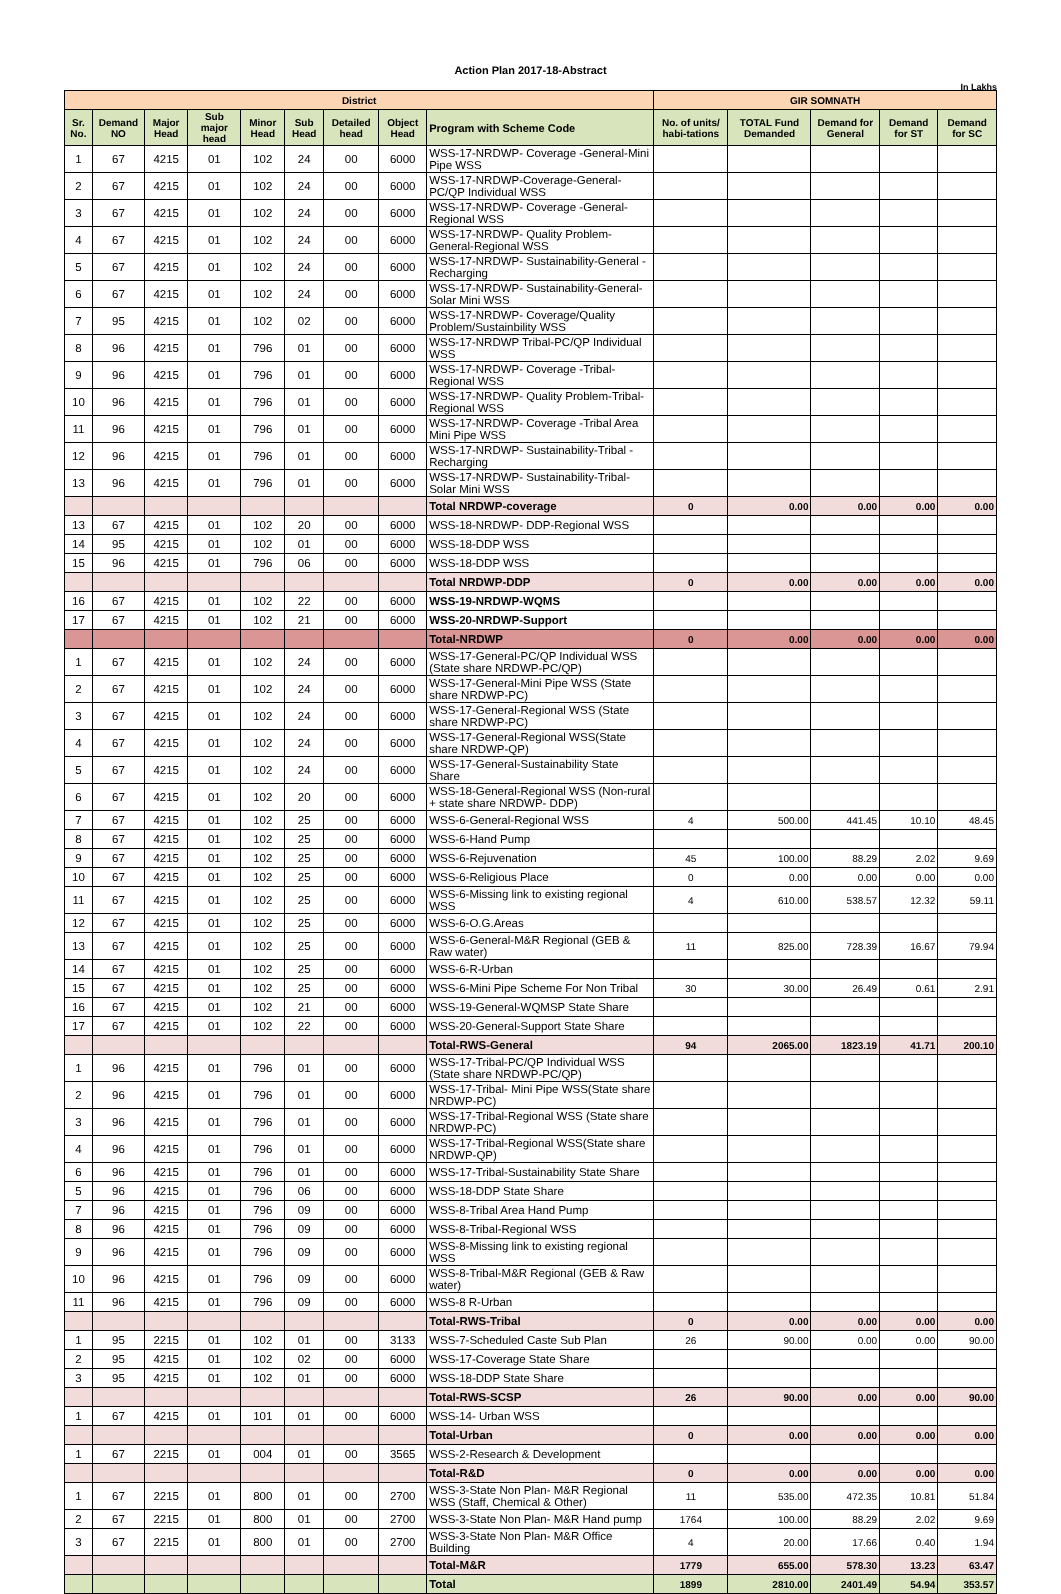Action Plan 2017-18-Abstract
In Lakhs
| District | | | | | | | | | GIR SOMNATH | | | | |
| Sr. No. | Demand NO | Major Head | Sub major head | Minor Head | Sub Head | Detailed head | Object Head | Program with Scheme Code | No. of units/ habi-tations | TOTAL Fund Demanded | Demand for General | Demand for ST | Demand for SC |
| 1 | 67 | 4215 | 01 | 102 | 24 | 00 | 6000 | WSS-17-NRDWP- Coverage -General-Mini Pipe WSS | | | | | |
| 2 | 67 | 4215 | 01 | 102 | 24 | 00 | 6000 | WSS-17-NRDWP-Coverage-General-PC/QP Individual WSS | | | | | |
| 3 | 67 | 4215 | 01 | 102 | 24 | 00 | 6000 | WSS-17-NRDWP- Coverage -General-Regional WSS | | | | | |
| 4 | 67 | 4215 | 01 | 102 | 24 | 00 | 6000 | WSS-17-NRDWP- Quality Problem-General-Regional WSS | | | | | |
| 5 | 67 | 4215 | 01 | 102 | 24 | 00 | 6000 | WSS-17-NRDWP- Sustainability-General -Recharging | | | | | |
| 6 | 67 | 4215 | 01 | 102 | 24 | 00 | 6000 | WSS-17-NRDWP- Sustainability-General-Solar Mini WSS | | | | | |
| 7 | 95 | 4215 | 01 | 102 | 02 | 00 | 6000 | WSS-17-NRDWP- Coverage/Quality Problem/Sustainbility WSS | | | | | |
| 8 | 96 | 4215 | 01 | 796 | 01 | 00 | 6000 | WSS-17-NRDWP Tribal-PC/QP Individual WSS | | | | | |
| 9 | 96 | 4215 | 01 | 796 | 01 | 00 | 6000 | WSS-17-NRDWP- Coverage -Tribal-Regional WSS | | | | | |
| 10 | 96 | 4215 | 01 | 796 | 01 | 00 | 6000 | WSS-17-NRDWP- Quality Problem-Tribal-Regional WSS | | | | | |
| 11 | 96 | 4215 | 01 | 796 | 01 | 00 | 6000 | WSS-17-NRDWP- Coverage -Tribal Area Mini Pipe WSS | | | | | |
| 12 | 96 | 4215 | 01 | 796 | 01 | 00 | 6000 | WSS-17-NRDWP- Sustainability-Tribal -Recharging | | | | | |
| 13 | 96 | 4215 | 01 | 796 | 01 | 00 | 6000 | WSS-17-NRDWP- Sustainability-Tribal-Solar Mini WSS | | | | | |
| | | | | | | | | Total NRDWP-coverage | 0 | 0.00 | 0.00 | 0.00 | 0.00 |
| 13 | 67 | 4215 | 01 | 102 | 20 | 00 | 6000 | WSS-18-NRDWP- DDP-Regional WSS | | | | | |
| 14 | 95 | 4215 | 01 | 102 | 01 | 00 | 6000 | WSS-18-DDP WSS | | | | | |
| 15 | 96 | 4215 | 01 | 796 | 06 | 00 | 6000 | WSS-18-DDP WSS | | | | | |
| | | | | | | | | Total NRDWP-DDP | 0 | 0.00 | 0.00 | 0.00 | 0.00 |
| 16 | 67 | 4215 | 01 | 102 | 22 | 00 | 6000 | WSS-19-NRDWP-WQMS | | | | | |
| 17 | 67 | 4215 | 01 | 102 | 21 | 00 | 6000 | WSS-20-NRDWP-Support | | | | | |
| | | | | | | | | Total-NRDWP | 0 | 0.00 | 0.00 | 0.00 | 0.00 |
| 1 | 67 | 4215 | 01 | 102 | 24 | 00 | 6000 | WSS-17-General-PC/QP Individual WSS (State share NRDWP-PC/QP) | | | | | |
| 2 | 67 | 4215 | 01 | 102 | 24 | 00 | 6000 | WSS-17-General-Mini Pipe WSS (State share NRDWP-PC) | | | | | |
| 3 | 67 | 4215 | 01 | 102 | 24 | 00 | 6000 | WSS-17-General-Regional WSS (State share NRDWP-PC) | | | | | |
| 4 | 67 | 4215 | 01 | 102 | 24 | 00 | 6000 | WSS-17-General-Regional WSS(State share NRDWP-QP) | | | | | |
| 5 | 67 | 4215 | 01 | 102 | 24 | 00 | 6000 | WSS-17-General-Sustainability State Share | | | | | |
| 6 | 67 | 4215 | 01 | 102 | 20 | 00 | 6000 | WSS-18-General-Regional WSS (Non-rural + state share NRDWP- DDP) | | | | | |
| 7 | 67 | 4215 | 01 | 102 | 25 | 00 | 6000 | WSS-6-General-Regional WSS | 4 | 500.00 | 441.45 | 10.10 | 48.45 |
| 8 | 67 | 4215 | 01 | 102 | 25 | 00 | 6000 | WSS-6-Hand Pump | | | | | |
| 9 | 67 | 4215 | 01 | 102 | 25 | 00 | 6000 | WSS-6-Rejuvenation | 45 | 100.00 | 88.29 | 2.02 | 9.69 |
| 10 | 67 | 4215 | 01 | 102 | 25 | 00 | 6000 | WSS-6-Religious Place | 0 | 0.00 | 0.00 | 0.00 | 0.00 |
| 11 | 67 | 4215 | 01 | 102 | 25 | 00 | 6000 | WSS-6-Missing link to existing regional WSS | 4 | 610.00 | 538.57 | 12.32 | 59.11 |
| 12 | 67 | 4215 | 01 | 102 | 25 | 00 | 6000 | WSS-6-O.G.Areas | | | | | |
| 13 | 67 | 4215 | 01 | 102 | 25 | 00 | 6000 | WSS-6-General-M&R Regional (GEB & Raw water) | 11 | 825.00 | 728.39 | 16.67 | 79.94 |
| 14 | 67 | 4215 | 01 | 102 | 25 | 00 | 6000 | WSS-6-R-Urban | | | | | |
| 15 | 67 | 4215 | 01 | 102 | 25 | 00 | 6000 | WSS-6-Mini Pipe Scheme For Non Tribal | 30 | 30.00 | 26.49 | 0.61 | 2.91 |
| 16 | 67 | 4215 | 01 | 102 | 21 | 00 | 6000 | WSS-19-General-WQMSP State Share | | | | | |
| 17 | 67 | 4215 | 01 | 102 | 22 | 00 | 6000 | WSS-20-General-Support State Share | | | | | |
| | | | | | | | | Total-RWS-General | 94 | 2065.00 | 1823.19 | 41.71 | 200.10 |
| 1 | 96 | 4215 | 01 | 796 | 01 | 00 | 6000 | WSS-17-Tribal-PC/QP Individual WSS (State share NRDWP-PC/QP) | | | | | |
| 2 | 96 | 4215 | 01 | 796 | 01 | 00 | 6000 | WSS-17-Tribal- Mini Pipe WSS(State share NRDWP-PC) | | | | | |
| 3 | 96 | 4215 | 01 | 796 | 01 | 00 | 6000 | WSS-17-Tribal-Regional WSS (State share NRDWP-PC) | | | | | |
| 4 | 96 | 4215 | 01 | 796 | 01 | 00 | 6000 | WSS-17-Tribal-Regional WSS(State share NRDWP-QP) | | | | | |
| 6 | 96 | 4215 | 01 | 796 | 01 | 00 | 6000 | WSS-17-Tribal-Sustainability State Share | | | | | |
| 5 | 96 | 4215 | 01 | 796 | 06 | 00 | 6000 | WSS-18-DDP State Share | | | | | |
| 7 | 96 | 4215 | 01 | 796 | 09 | 00 | 6000 | WSS-8-Tribal Area Hand Pump | | | | | |
| 8 | 96 | 4215 | 01 | 796 | 09 | 00 | 6000 | WSS-8-Tribal-Regional WSS | | | | | |
| 9 | 96 | 4215 | 01 | 796 | 09 | 00 | 6000 | WSS-8-Missing link to existing regional WSS | | | | | |
| 10 | 96 | 4215 | 01 | 796 | 09 | 00 | 6000 | WSS-8-Tribal-M&R Regional (GEB & Raw water) | | | | | |
| 11 | 96 | 4215 | 01 | 796 | 09 | 00 | 6000 | WSS-8 R-Urban | | | | | |
| | | | | | | | | Total-RWS-Tribal | 0 | 0.00 | 0.00 | 0.00 | 0.00 |
| 1 | 95 | 2215 | 01 | 102 | 01 | 00 | 3133 | WSS-7-Scheduled Caste Sub Plan | 26 | 90.00 | 0.00 | 0.00 | 90.00 |
| 2 | 95 | 4215 | 01 | 102 | 02 | 00 | 6000 | WSS-17-Coverage State Share | | | | | |
| 3 | 95 | 4215 | 01 | 102 | 01 | 00 | 6000 | WSS-18-DDP State Share | | | | | |
| | | | | | | | | Total-RWS-SCSP | 26 | 90.00 | 0.00 | 0.00 | 90.00 |
| 1 | 67 | 4215 | 01 | 101 | 01 | 00 | 6000 | WSS-14- Urban WSS | | | | | |
| | | | | | | | | Total-Urban | 0 | 0.00 | 0.00 | 0.00 | 0.00 |
| 1 | 67 | 2215 | 01 | 004 | 01 | 00 | 3565 | WSS-2-Research & Development | | | | | |
| | | | | | | | | Total-R&D | 0 | 0.00 | 0.00 | 0.00 | 0.00 |
| 1 | 67 | 2215 | 01 | 800 | 01 | 00 | 2700 | WSS-3-State Non Plan- M&R Regional WSS (Staff, Chemical & Other) | 11 | 535.00 | 472.35 | 10.81 | 51.84 |
| 2 | 67 | 2215 | 01 | 800 | 01 | 00 | 2700 | WSS-3-State Non Plan- M&R Hand pump | 1764 | 100.00 | 88.29 | 2.02 | 9.69 |
| 3 | 67 | 2215 | 01 | 800 | 01 | 00 | 2700 | WSS-3-State Non Plan- M&R Office Building | 4 | 20.00 | 17.66 | 0.40 | 1.94 |
| | | | | | | | | Total-M&R | 1779 | 655.00 | 578.30 | 13.23 | 63.47 |
| | | | | | | | | Total | 1899 | 2810.00 | 2401.49 | 54.94 | 353.57 |